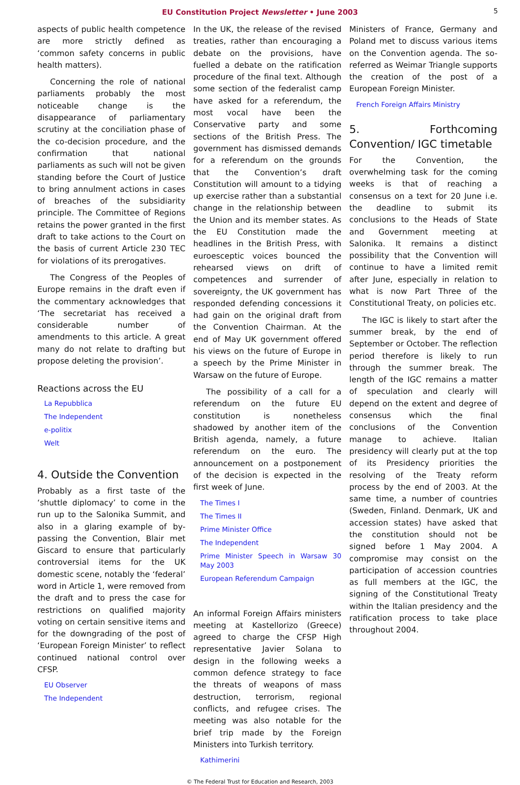EU Constitution Project Newsletter • June 2003 5
aspects of public health competence are more strictly defined as ‘common safety concerns in public health matters).
Concerning the role of national parliaments probably the most noticeable change is the disappearance of parliamentary scrutiny at the conciliation phase of the co-decision procedure, and the confirmation that national parliaments as such will not be given standing before the Court of Justice to bring annulment actions in cases of breaches of the subsidiarity principle. The Committee of Regions retains the power granted in the first draft to take actions to the Court on the basis of current Article 230 TEC for violations of its prerogatives.
The Congress of the Peoples of Europe remains in the draft even if the commentary acknowledges that ‘The secretariat has received a considerable number of amendments to this article. A great many do not relate to drafting but propose deleting the provision’.
Reactions across the EU
La Repubblica
The Independent
e-politix
Welt
4. Outside the Convention
Probably as a first taste of the ‘shuttle diplomacy’ to come in the run up to the Salonika Summit, and also in a glaring example of by-passing the Convention, Blair met Giscard to ensure that particularly controversial items for the UK domestic scene, notably the ‘federal’ word in Article 1, were removed from the draft and to press the case for restrictions on qualified majority voting on certain sensitive items and for the downgrading of the post of ‘European Foreign Minister’ to reflect continued national control over CFSP.
EU Observer
The Independent
In the UK, the release of the revised treaties, rather than encouraging a debate on the provisions, have fuelled a debate on the ratification procedure of the final text. Although some section of the federalist camp have asked for a referendum, the most vocal have been the Conservative party and some sections of the British Press. The government has dismissed demands for a referendum on the grounds that the Convention’s draft Constitution will amount to a tidying up exercise rather than a substantial change in the relationship between the Union and its member states. As the EU Constitution made the headlines in the British Press, with euroesceptic voices bounced the rehearsed views on drift of competences and surrender of sovereignty, the UK government has responded defending concessions it had gain on the original draft from the Convention Chairman. At the end of May UK government offered his views on the future of Europe in a speech by the Prime Minister in Warsaw on the future of Europe.
The possibility of a call for a referendum on the future EU constitution is nonetheless shadowed by another item of the British agenda, namely, a future referendum on the euro. The announcement on a postponement of the decision is expected in the first week of June.
The Times I
The Times II
Prime Minister Office
The Independent
Prime Minister Speech in Warsaw 30 May 2003
European Referendum Campaign
An informal Foreign Affairs ministers meeting at Kastellorizo (Greece) agreed to charge the CFSP High representative Javier Solana to design in the following weeks a common defence strategy to face the threats of weapons of mass destruction, terrorism, regional conflicts, and refugee crises. The meeting was also notable for the brief trip made by the Foreign Ministers into Turkish territory.
Kathimerini
Ministers of France, Germany and Poland met to discuss various items on the Convention agenda. The so-referred as Weimar Triangle supports the creation of the post of a European Foreign Minister.
French Foreign Affairs Ministry
5. Forthcoming Convention/ IGC timetable
For the Convention, the overwhelming task for the coming weeks is that of reaching a consensus on a text for 20 June i.e. the deadline to submit its conclusions to the Heads of State and Government meeting at Salonika. It remains a distinct possibility that the Convention will continue to have a limited remit after June, especially in relation to what is now Part Three of the Constitutional Treaty, on policies etc.
The IGC is likely to start after the summer break, by the end of September or October. The reflection period therefore is likely to run through the summer break. The length of the IGC remains a matter of speculation and clearly will depend on the extent and degree of consensus which the final conclusions of the Convention manage to achieve. Italian presidency will clearly put at the top of its Presidency priorities the resolving of the Treaty reform process by the end of 2003. At the same time, a number of countries (Sweden, Finland. Denmark, UK and accession states) have asked that the constitution should not be signed before 1 May 2004. A compromise may consist on the participation of accession countries as full members at the IGC, the signing of the Constitutional Treaty within the Italian presidency and the ratification process to take place throughout 2004.
© The Federal Trust for Education and Research, 2003